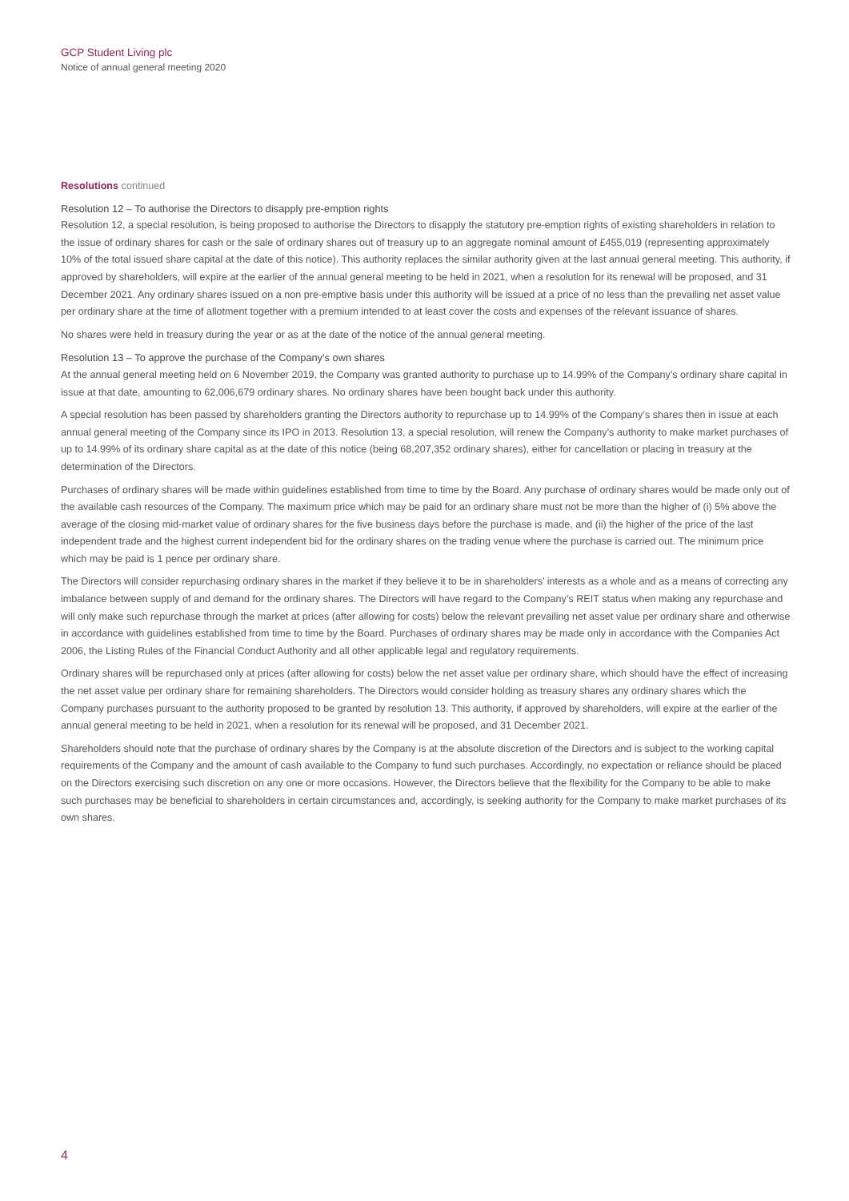GCP Student Living plc
Notice of annual general meeting 2020
Resolutions continued
Resolution 12 – To authorise the Directors to disapply pre-emption rights
Resolution 12, a special resolution, is being proposed to authorise the Directors to disapply the statutory pre-emption rights of existing shareholders in relation to the issue of ordinary shares for cash or the sale of ordinary shares out of treasury up to an aggregate nominal amount of £455,019 (representing approximately 10% of the total issued share capital at the date of this notice). This authority replaces the similar authority given at the last annual general meeting. This authority, if approved by shareholders, will expire at the earlier of the annual general meeting to be held in 2021, when a resolution for its renewal will be proposed, and 31 December 2021. Any ordinary shares issued on a non pre-emptive basis under this authority will be issued at a price of no less than the prevailing net asset value per ordinary share at the time of allotment together with a premium intended to at least cover the costs and expenses of the relevant issuance of shares.
No shares were held in treasury during the year or as at the date of the notice of the annual general meeting.
Resolution 13 – To approve the purchase of the Company’s own shares
At the annual general meeting held on 6 November 2019, the Company was granted authority to purchase up to 14.99% of the Company’s ordinary share capital in issue at that date, amounting to 62,006,679 ordinary shares. No ordinary shares have been bought back under this authority.
A special resolution has been passed by shareholders granting the Directors authority to repurchase up to 14.99% of the Company’s shares then in issue at each annual general meeting of the Company since its IPO in 2013. Resolution 13, a special resolution, will renew the Company’s authority to make market purchases of up to 14.99% of its ordinary share capital as at the date of this notice (being 68,207,352 ordinary shares), either for cancellation or placing in treasury at the determination of the Directors.
Purchases of ordinary shares will be made within guidelines established from time to time by the Board. Any purchase of ordinary shares would be made only out of the available cash resources of the Company. The maximum price which may be paid for an ordinary share must not be more than the higher of (i) 5% above the average of the closing mid-market value of ordinary shares for the five business days before the purchase is made, and (ii) the higher of the price of the last independent trade and the highest current independent bid for the ordinary shares on the trading venue where the purchase is carried out. The minimum price which may be paid is 1 pence per ordinary share.
The Directors will consider repurchasing ordinary shares in the market if they believe it to be in shareholders’ interests as a whole and as a means of correcting any imbalance between supply of and demand for the ordinary shares. The Directors will have regard to the Company’s REIT status when making any repurchase and will only make such repurchase through the market at prices (after allowing for costs) below the relevant prevailing net asset value per ordinary share and otherwise in accordance with guidelines established from time to time by the Board. Purchases of ordinary shares may be made only in accordance with the Companies Act 2006, the Listing Rules of the Financial Conduct Authority and all other applicable legal and regulatory requirements.
Ordinary shares will be repurchased only at prices (after allowing for costs) below the net asset value per ordinary share, which should have the effect of increasing the net asset value per ordinary share for remaining shareholders. The Directors would consider holding as treasury shares any ordinary shares which the Company purchases pursuant to the authority proposed to be granted by resolution 13. This authority, if approved by shareholders, will expire at the earlier of the annual general meeting to be held in 2021, when a resolution for its renewal will be proposed, and 31 December 2021.
Shareholders should note that the purchase of ordinary shares by the Company is at the absolute discretion of the Directors and is subject to the working capital requirements of the Company and the amount of cash available to the Company to fund such purchases. Accordingly, no expectation or reliance should be placed on the Directors exercising such discretion on any one or more occasions. However, the Directors believe that the flexibility for the Company to be able to make such purchases may be beneficial to shareholders in certain circumstances and, accordingly, is seeking authority for the Company to make market purchases of its own shares.
4